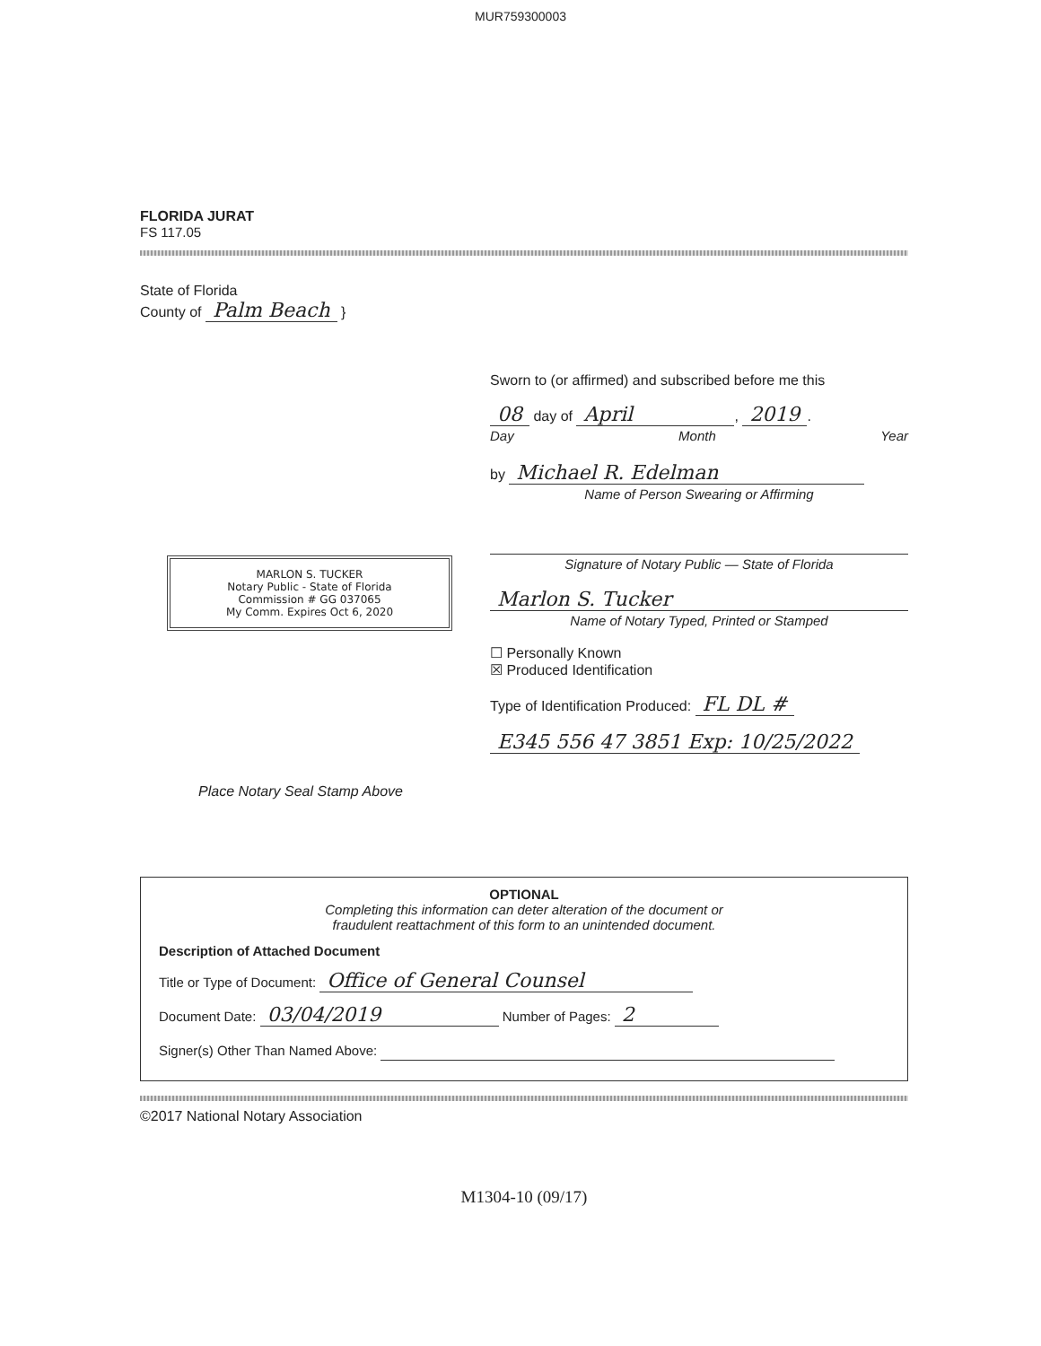MUR759300003
FLORIDA JURAT
FS 117.05
State of Florida
County of Palm Beach }
MARLON S. TUCKER
Notary Public - State of Florida
Commission # GG 037065
My Comm. Expires Oct 6, 2020
Place Notary Seal Stamp Above
Sworn to (or affirmed) and subscribed before me this
08 day of April, 2019.
Day Month Year
by Michael R. Edelman
Name of Person Swearing or Affirming
Signature of Notary Public — State of Florida
Marlon S. Tucker
Name of Notary Typed, Printed or Stamped
☐ Personally Known
☒ Produced Identification
Type of Identification Produced: FL DL #
E345 556 47 3851 Exp: 10/25/2022
OPTIONAL
Completing this information can deter alteration of the document or
fraudulent reattachment of this form to an unintended document.
Description of Attached Document
Title or Type of Document: Office of General Counsel
Document Date: 03/04/2019 Number of Pages: 2
Signer(s) Other Than Named Above:
©2017 National Notary Association
M1304-10 (09/17)